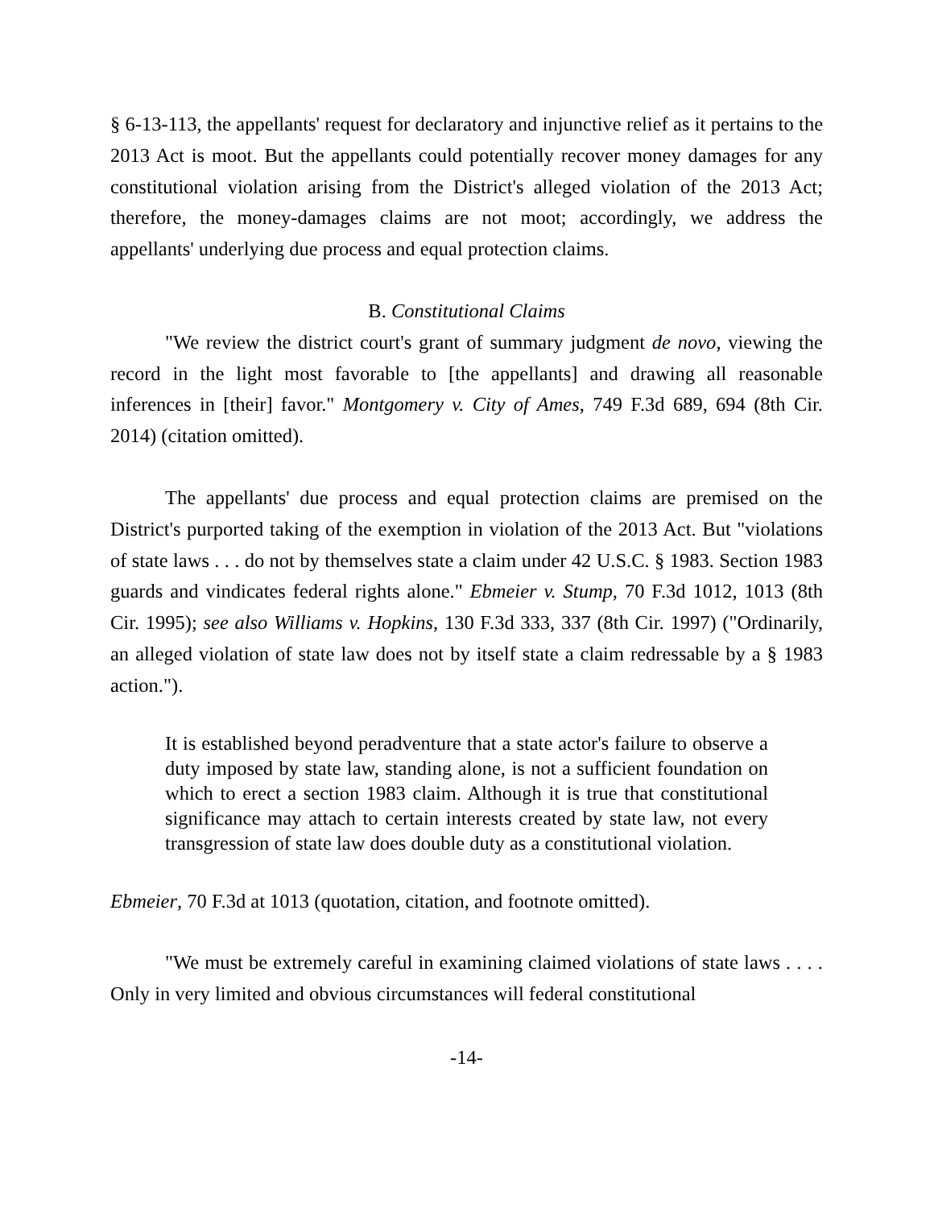§ 6-13-113, the appellants' request for declaratory and injunctive relief as it pertains to the 2013 Act is moot. But the appellants could potentially recover money damages for any constitutional violation arising from the District's alleged violation of the 2013 Act; therefore, the money-damages claims are not moot; accordingly, we address the appellants' underlying due process and equal protection claims.
B. Constitutional Claims
"We review the district court's grant of summary judgment de novo, viewing the record in the light most favorable to [the appellants] and drawing all reasonable inferences in [their] favor." Montgomery v. City of Ames, 749 F.3d 689, 694 (8th Cir. 2014) (citation omitted).
The appellants' due process and equal protection claims are premised on the District's purported taking of the exemption in violation of the 2013 Act. But "violations of state laws . . . do not by themselves state a claim under 42 U.S.C. § 1983. Section 1983 guards and vindicates federal rights alone." Ebmeier v. Stump, 70 F.3d 1012, 1013 (8th Cir. 1995); see also Williams v. Hopkins, 130 F.3d 333, 337 (8th Cir. 1997) ("Ordinarily, an alleged violation of state law does not by itself state a claim redressable by a § 1983 action.").
It is established beyond peradventure that a state actor's failure to observe a duty imposed by state law, standing alone, is not a sufficient foundation on which to erect a section 1983 claim. Although it is true that constitutional significance may attach to certain interests created by state law, not every transgression of state law does double duty as a constitutional violation.
Ebmeier, 70 F.3d at 1013 (quotation, citation, and footnote omitted).
"We must be extremely careful in examining claimed violations of state laws . . . . Only in very limited and obvious circumstances will federal constitutional
-14-